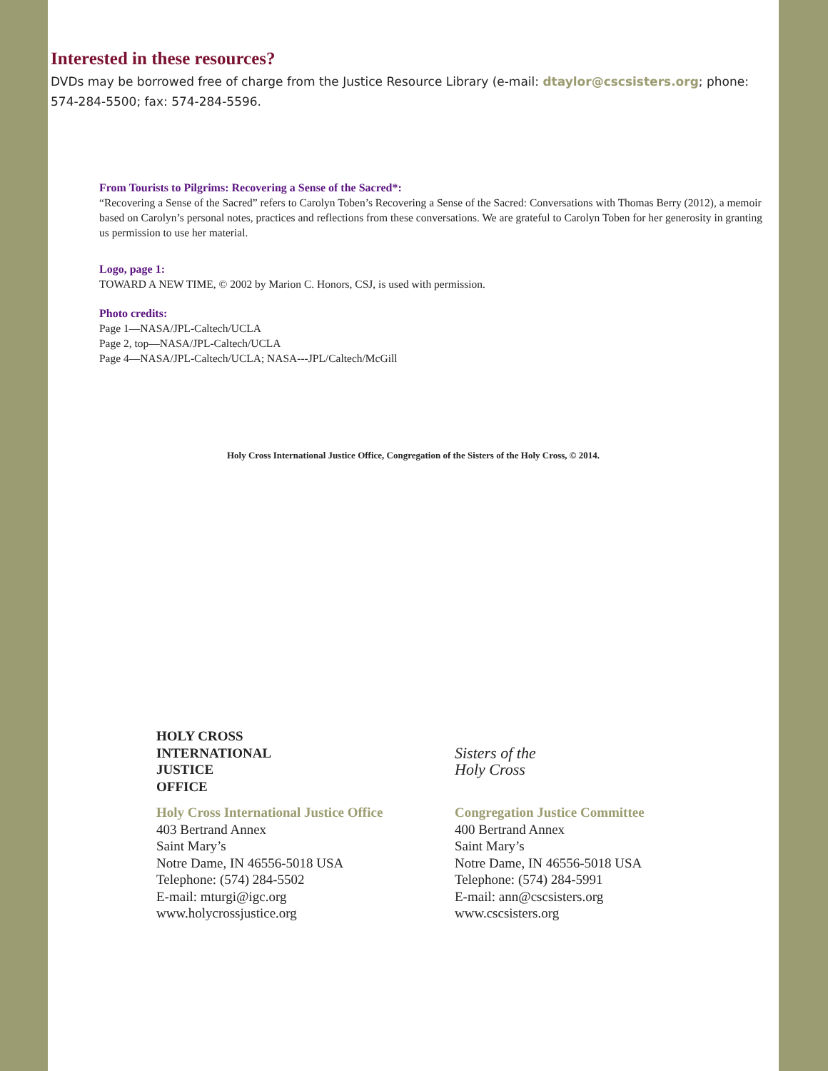Interested in these resources?
DVDs may be borrowed free of charge from the Justice Resource Library (e-mail: dtaylor@cscsisters.org; phone: 574-284-5500; fax: 574-284-5596.
From Tourists to Pilgrims: Recovering a Sense of the Sacred*:
“Recovering a Sense of the Sacred” refers to Carolyn Toben’s Recovering a Sense of the Sacred: Conversations with Thomas Berry (2012), a memoir based on Carolyn’s personal notes, practices and reflections from these conversations. We are grateful to Carolyn Toben for her generosity in granting us permission to use her material.
Logo, page 1:
TOWARD A NEW TIME, © 2002 by Marion C. Honors, CSJ, is used with permission.
Photo credits:
Page 1—NASA/JPL-Caltech/UCLA
Page 2, top—NASA/JPL-Caltech/UCLA
Page 4—NASA/JPL-Caltech/UCLA; NASA---JPL/Caltech/McGill
Holy Cross International Justice Office, Congregation of the Sisters of the Holy Cross, © 2014.
HOLY CROSS
INTERNATIONAL
JUSTICE
OFFICE
Holy Cross International Justice Office
403 Bertrand Annex
Saint Mary’s
Notre Dame, IN 46556-5018 USA
Telephone: (574) 284-5502
E-mail: mturgi@igc.org
www.holycrossjustice.org
Sisters of the
Holy Cross
Congregation Justice Committee
400 Bertrand Annex
Saint Mary’s
Notre Dame, IN 46556-5018 USA
Telephone: (574) 284-5991
E-mail: ann@cscsisters.org
www.cscsisters.org